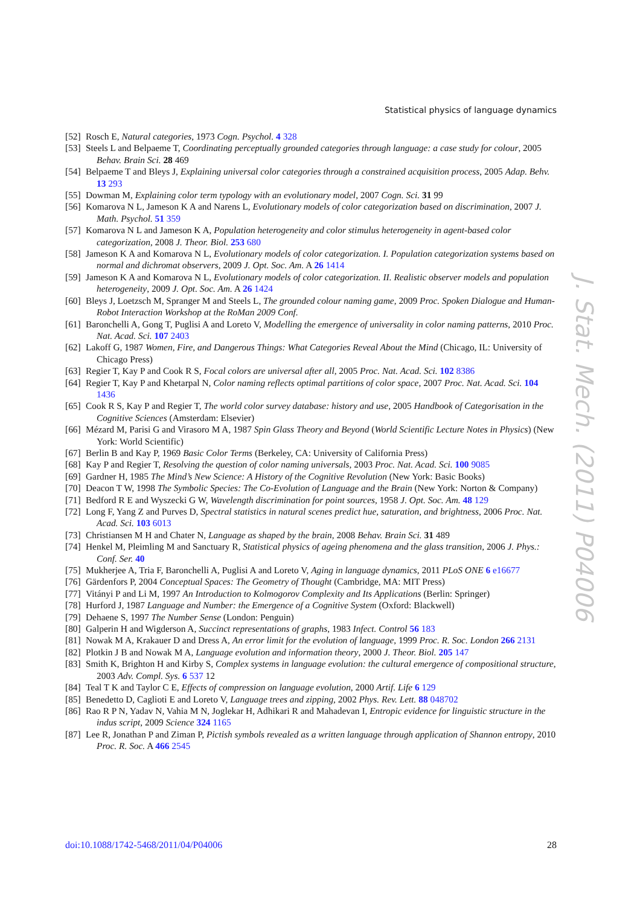Statistical physics of language dynamics
[52] Rosch E, Natural categories, 1973 Cogn. Psychol. 4 328
[53] Steels L and Belpaeme T, Coordinating perceptually grounded categories through language: a case study for colour, 2005 Behav. Brain Sci. 28 469
[54] Belpaeme T and Bleys J, Explaining universal color categories through a constrained acquisition process, 2005 Adap. Behv. 13 293
[55] Dowman M, Explaining color term typology with an evolutionary model, 2007 Cogn. Sci. 31 99
[56] Komarova N L, Jameson K A and Narens L, Evolutionary models of color categorization based on discrimination, 2007 J. Math. Psychol. 51 359
[57] Komarova N L and Jameson K A, Population heterogeneity and color stimulus heterogeneity in agent-based color categorization, 2008 J. Theor. Biol. 253 680
[58] Jameson K A and Komarova N L, Evolutionary models of color categorization. I. Population categorization systems based on normal and dichromat observers, 2009 J. Opt. Soc. Am. A 26 1414
[59] Jameson K A and Komarova N L, Evolutionary models of color categorization. II. Realistic observer models and population heterogeneity, 2009 J. Opt. Soc. Am. A 26 1424
[60] Bleys J, Loetzsch M, Spranger M and Steels L, The grounded colour naming game, 2009 Proc. Spoken Dialogue and Human-Robot Interaction Workshop at the RoMan 2009 Conf.
[61] Baronchelli A, Gong T, Puglisi A and Loreto V, Modelling the emergence of universality in color naming patterns, 2010 Proc. Nat. Acad. Sci. 107 2403
[62] Lakoff G, 1987 Women, Fire, and Dangerous Things: What Categories Reveal About the Mind (Chicago, IL: University of Chicago Press)
[63] Regier T, Kay P and Cook R S, Focal colors are universal after all, 2005 Proc. Nat. Acad. Sci. 102 8386
[64] Regier T, Kay P and Khetarpal N, Color naming reflects optimal partitions of color space, 2007 Proc. Nat. Acad. Sci. 104 1436
[65] Cook R S, Kay P and Regier T, The world color survey database: history and use, 2005 Handbook of Categorisation in the Cognitive Sciences (Amsterdam: Elsevier)
[66] Mézard M, Parisi G and Virasoro M A, 1987 Spin Glass Theory and Beyond (World Scientific Lecture Notes in Physics) (New York: World Scientific)
[67] Berlin B and Kay P, 1969 Basic Color Terms (Berkeley, CA: University of California Press)
[68] Kay P and Regier T, Resolving the question of color naming universals, 2003 Proc. Nat. Acad. Sci. 100 9085
[69] Gardner H, 1985 The Mind’s New Science: A History of the Cognitive Revolution (New York: Basic Books)
[70] Deacon T W, 1998 The Symbolic Species: The Co-Evolution of Language and the Brain (New York: Norton & Company)
[71] Bedford R E and Wyszecki G W, Wavelength discrimination for point sources, 1958 J. Opt. Soc. Am. 48 129
[72] Long F, Yang Z and Purves D, Spectral statistics in natural scenes predict hue, saturation, and brightness, 2006 Proc. Nat. Acad. Sci. 103 6013
[73] Christiansen M H and Chater N, Language as shaped by the brain, 2008 Behav. Brain Sci. 31 489
[74] Henkel M, Pleimling M and Sanctuary R, Statistical physics of ageing phenomena and the glass transition, 2006 J. Phys.: Conf. Ser. 40
[75] Mukherjee A, Tria F, Baronchelli A, Puglisi A and Loreto V, Aging in language dynamics, 2011 PLoS ONE 6 e16677
[76] Gärdenfors P, 2004 Conceptual Spaces: The Geometry of Thought (Cambridge, MA: MIT Press)
[77] Vitányi P and Li M, 1997 An Introduction to Kolmogorov Complexity and Its Applications (Berlin: Springer)
[78] Hurford J, 1987 Language and Number: the Emergence of a Cognitive System (Oxford: Blackwell)
[79] Dehaene S, 1997 The Number Sense (London: Penguin)
[80] Galperin H and Wigderson A, Succinct representations of graphs, 1983 Infect. Control 56 183
[81] Nowak M A, Krakauer D and Dress A, An error limit for the evolution of language, 1999 Proc. R. Soc. London 266 2131
[82] Plotkin J B and Nowak M A, Language evolution and information theory, 2000 J. Theor. Biol. 205 147
[83] Smith K, Brighton H and Kirby S, Complex systems in language evolution: the cultural emergence of compositional structure, 2003 Adv. Compl. Sys. 6 537 12
[84] Teal T K and Taylor C E, Effects of compression on language evolution, 2000 Artif. Life 6 129
[85] Benedetto D, Caglioti E and Loreto V, Language trees and zipping, 2002 Phys. Rev. Lett. 88 048702
[86] Rao R P N, Yadav N, Vahia M N, Joglekar H, Adhikari R and Mahadevan I, Entropic evidence for linguistic structure in the indus script, 2009 Science 324 1165
[87] Lee R, Jonathan P and Ziman P, Pictish symbols revealed as a written language through application of Shannon entropy, 2010 Proc. R. Soc. A 466 2545
J. Stat. Mech. (2011) P04006
doi:10.1088/1742-5468/2011/04/P04006 28